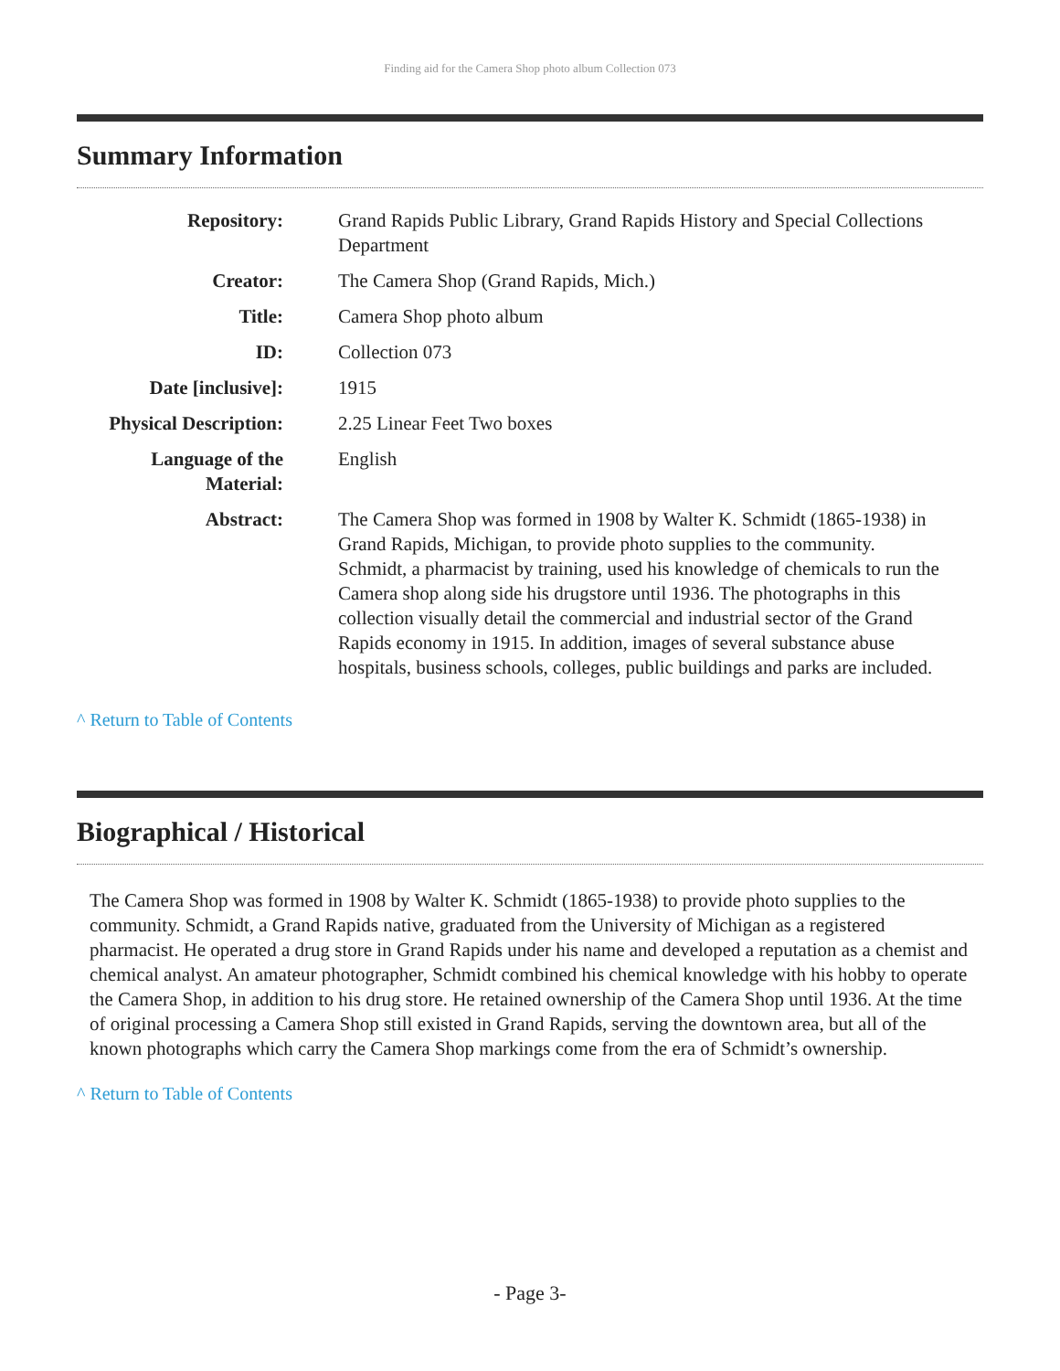Finding aid for the Camera Shop photo album Collection 073
Summary Information
| Repository: | Grand Rapids Public Library, Grand Rapids History and Special Collections Department |
| Creator: | The Camera Shop (Grand Rapids, Mich.) |
| Title: | Camera Shop photo album |
| ID: | Collection 073 |
| Date [inclusive]: | 1915 |
| Physical Description: | 2.25 Linear Feet Two boxes |
| Language of the Material: | English |
| Abstract: | The Camera Shop was formed in 1908 by Walter K. Schmidt (1865-1938) in Grand Rapids, Michigan, to provide photo supplies to the community. Schmidt, a pharmacist by training, used his knowledge of chemicals to run the Camera shop along side his drugstore until 1936. The photographs in this collection visually detail the commercial and industrial sector of the Grand Rapids economy in 1915. In addition, images of several substance abuse hospitals, business schools, colleges, public buildings and parks are included. |
^ Return to Table of Contents
Biographical / Historical
The Camera Shop was formed in 1908 by Walter K. Schmidt (1865-1938) to provide photo supplies to the community. Schmidt, a Grand Rapids native, graduated from the University of Michigan as a registered pharmacist. He operated a drug store in Grand Rapids under his name and developed a reputation as a chemist and chemical analyst. An amateur photographer, Schmidt combined his chemical knowledge with his hobby to operate the Camera Shop, in addition to his drug store. He retained ownership of the Camera Shop until 1936. At the time of original processing a Camera Shop still existed in Grand Rapids, serving the downtown area, but all of the known photographs which carry the Camera Shop markings come from the era of Schmidt’s ownership.
^ Return to Table of Contents
- Page 3-